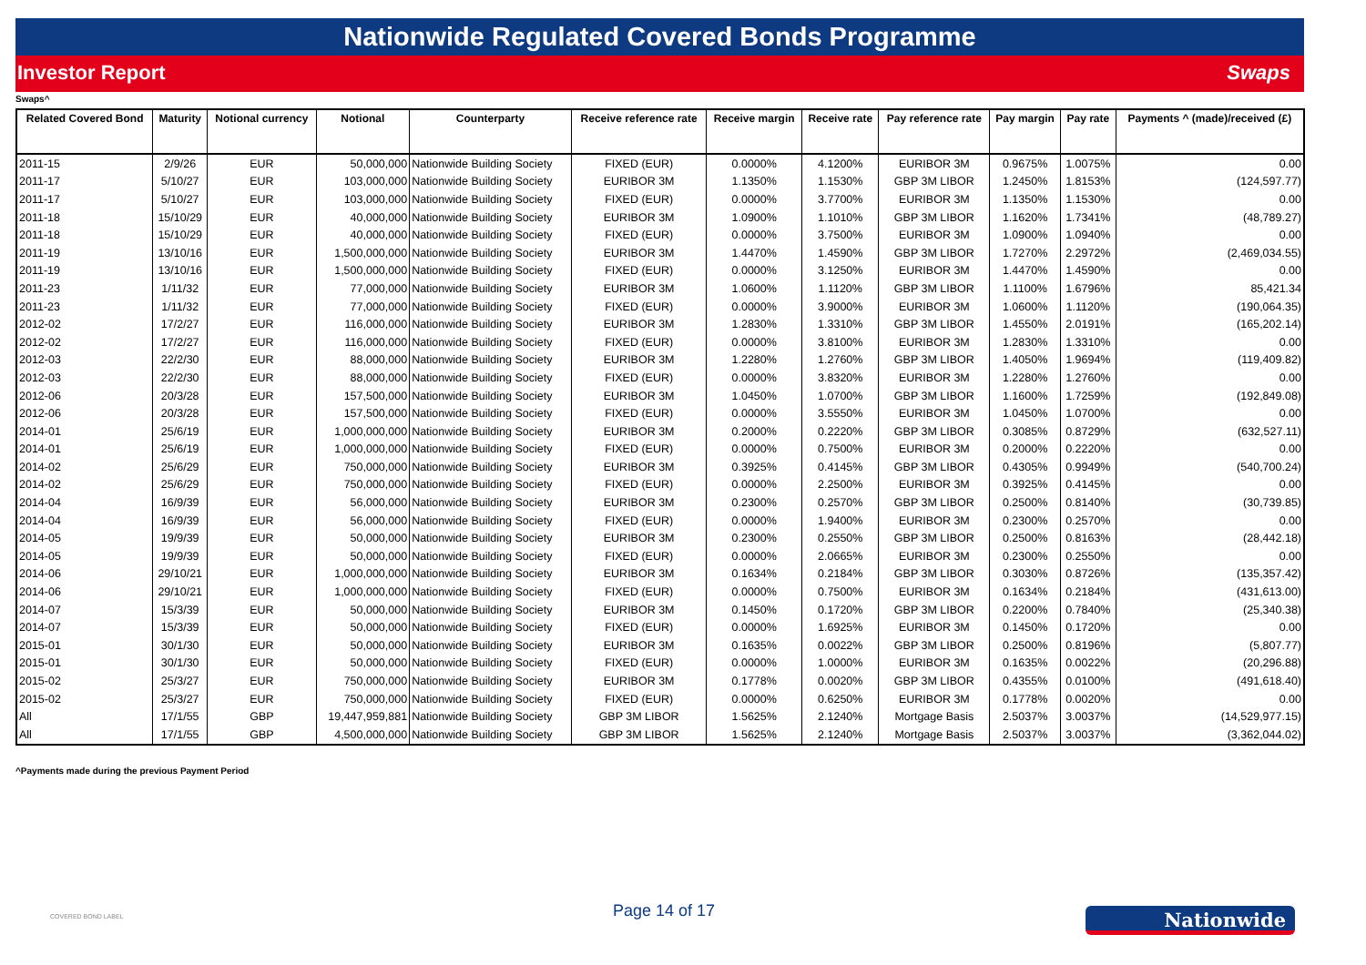Nationwide Regulated Covered Bonds Programme
Investor Report Swaps
Swaps^
| Related Covered Bond | Maturity | Notional currency | Notional | Counterparty | Receive reference rate | Receive margin | Receive rate | Pay reference rate | Pay margin | Pay rate | Payments ^ (made)/received (£) |
| --- | --- | --- | --- | --- | --- | --- | --- | --- | --- | --- | --- |
| 2011-15 | 2/9/26 | EUR | 50,000,000 | Nationwide Building Society | FIXED (EUR) | 0.0000% | 4.1200% | EURIBOR 3M | 0.9675% | 1.0075% | 0.00 |
| 2011-17 | 5/10/27 | EUR | 103,000,000 | Nationwide Building Society | EURIBOR 3M | 1.1350% | 1.1530% | GBP 3M LIBOR | 1.2450% | 1.8153% | (124,597.77) |
| 2011-17 | 5/10/27 | EUR | 103,000,000 | Nationwide Building Society | FIXED (EUR) | 0.0000% | 3.7700% | EURIBOR 3M | 1.1350% | 1.1530% | 0.00 |
| 2011-18 | 15/10/29 | EUR | 40,000,000 | Nationwide Building Society | EURIBOR 3M | 1.0900% | 1.1010% | GBP 3M LIBOR | 1.1620% | 1.7341% | (48,789.27) |
| 2011-18 | 15/10/29 | EUR | 40,000,000 | Nationwide Building Society | FIXED (EUR) | 0.0000% | 3.7500% | EURIBOR 3M | 1.0900% | 1.0940% | 0.00 |
| 2011-19 | 13/10/16 | EUR | 1,500,000,000 | Nationwide Building Society | EURIBOR 3M | 1.4470% | 1.4590% | GBP 3M LIBOR | 1.7270% | 2.2972% | (2,469,034.55) |
| 2011-19 | 13/10/16 | EUR | 1,500,000,000 | Nationwide Building Society | FIXED (EUR) | 0.0000% | 3.1250% | EURIBOR 3M | 1.4470% | 1.4590% | 0.00 |
| 2011-23 | 1/11/32 | EUR | 77,000,000 | Nationwide Building Society | EURIBOR 3M | 1.0600% | 1.1120% | GBP 3M LIBOR | 1.1100% | 1.6796% | 85,421.34 |
| 2011-23 | 1/11/32 | EUR | 77,000,000 | Nationwide Building Society | FIXED (EUR) | 0.0000% | 3.9000% | EURIBOR 3M | 1.0600% | 1.1120% | (190,064.35) |
| 2012-02 | 17/2/27 | EUR | 116,000,000 | Nationwide Building Society | EURIBOR 3M | 1.2830% | 1.3310% | GBP 3M LIBOR | 1.4550% | 2.0191% | (165,202.14) |
| 2012-02 | 17/2/27 | EUR | 116,000,000 | Nationwide Building Society | FIXED (EUR) | 0.0000% | 3.8100% | EURIBOR 3M | 1.2830% | 1.3310% | 0.00 |
| 2012-03 | 22/2/30 | EUR | 88,000,000 | Nationwide Building Society | EURIBOR 3M | 1.2280% | 1.2760% | GBP 3M LIBOR | 1.4050% | 1.9694% | (119,409.82) |
| 2012-03 | 22/2/30 | EUR | 88,000,000 | Nationwide Building Society | FIXED (EUR) | 0.0000% | 3.8320% | EURIBOR 3M | 1.2280% | 1.2760% | 0.00 |
| 2012-06 | 20/3/28 | EUR | 157,500,000 | Nationwide Building Society | EURIBOR 3M | 1.0450% | 1.0700% | GBP 3M LIBOR | 1.1600% | 1.7259% | (192,849.08) |
| 2012-06 | 20/3/28 | EUR | 157,500,000 | Nationwide Building Society | FIXED (EUR) | 0.0000% | 3.5550% | EURIBOR 3M | 1.0450% | 1.0700% | 0.00 |
| 2014-01 | 25/6/19 | EUR | 1,000,000,000 | Nationwide Building Society | EURIBOR 3M | 0.2000% | 0.2220% | GBP 3M LIBOR | 0.3085% | 0.8729% | (632,527.11) |
| 2014-01 | 25/6/19 | EUR | 1,000,000,000 | Nationwide Building Society | FIXED (EUR) | 0.0000% | 0.7500% | EURIBOR 3M | 0.2000% | 0.2220% | 0.00 |
| 2014-02 | 25/6/29 | EUR | 750,000,000 | Nationwide Building Society | EURIBOR 3M | 0.3925% | 0.4145% | GBP 3M LIBOR | 0.4305% | 0.9949% | (540,700.24) |
| 2014-02 | 25/6/29 | EUR | 750,000,000 | Nationwide Building Society | FIXED (EUR) | 0.0000% | 2.2500% | EURIBOR 3M | 0.3925% | 0.4145% | 0.00 |
| 2014-04 | 16/9/39 | EUR | 56,000,000 | Nationwide Building Society | EURIBOR 3M | 0.2300% | 0.2570% | GBP 3M LIBOR | 0.2500% | 0.8140% | (30,739.85) |
| 2014-04 | 16/9/39 | EUR | 56,000,000 | Nationwide Building Society | FIXED (EUR) | 0.0000% | 1.9400% | EURIBOR 3M | 0.2300% | 0.2570% | 0.00 |
| 2014-05 | 19/9/39 | EUR | 50,000,000 | Nationwide Building Society | EURIBOR 3M | 0.2300% | 0.2550% | GBP 3M LIBOR | 0.2500% | 0.8163% | (28,442.18) |
| 2014-05 | 19/9/39 | EUR | 50,000,000 | Nationwide Building Society | FIXED (EUR) | 0.0000% | 2.0665% | EURIBOR 3M | 0.2300% | 0.2550% | 0.00 |
| 2014-06 | 29/10/21 | EUR | 1,000,000,000 | Nationwide Building Society | EURIBOR 3M | 0.1634% | 0.2184% | GBP 3M LIBOR | 0.3030% | 0.8726% | (135,357.42) |
| 2014-06 | 29/10/21 | EUR | 1,000,000,000 | Nationwide Building Society | FIXED (EUR) | 0.0000% | 0.7500% | EURIBOR 3M | 0.1634% | 0.2184% | (431,613.00) |
| 2014-07 | 15/3/39 | EUR | 50,000,000 | Nationwide Building Society | EURIBOR 3M | 0.1450% | 0.1720% | GBP 3M LIBOR | 0.2200% | 0.7840% | (25,340.38) |
| 2014-07 | 15/3/39 | EUR | 50,000,000 | Nationwide Building Society | FIXED (EUR) | 0.0000% | 1.6925% | EURIBOR 3M | 0.1450% | 0.1720% | 0.00 |
| 2015-01 | 30/1/30 | EUR | 50,000,000 | Nationwide Building Society | EURIBOR 3M | 0.1635% | 0.0022% | GBP 3M LIBOR | 0.2500% | 0.8196% | (5,807.77) |
| 2015-01 | 30/1/30 | EUR | 50,000,000 | Nationwide Building Society | FIXED (EUR) | 0.0000% | 1.0000% | EURIBOR 3M | 0.1635% | 0.0022% | (20,296.88) |
| 2015-02 | 25/3/27 | EUR | 750,000,000 | Nationwide Building Society | EURIBOR 3M | 0.1778% | 0.0020% | GBP 3M LIBOR | 0.4355% | 0.0100% | (491,618.40) |
| 2015-02 | 25/3/27 | EUR | 750,000,000 | Nationwide Building Society | FIXED (EUR) | 0.0000% | 0.6250% | EURIBOR 3M | 0.1778% | 0.0020% | 0.00 |
| All | 17/1/55 | GBP | 19,447,959,881 | Nationwide Building Society | GBP 3M LIBOR | 1.5625% | 2.1240% | Mortgage Basis | 2.5037% | 3.0037% | (14,529,977.15) |
| All | 17/1/55 | GBP | 4,500,000,000 | Nationwide Building Society | GBP 3M LIBOR | 1.5625% | 2.1240% | Mortgage Basis | 2.5037% | 3.0037% | (3,362,044.02) |
^Payments made during the previous Payment Period
COVERED BOND LABEL Page 14 of 17 Nationwide